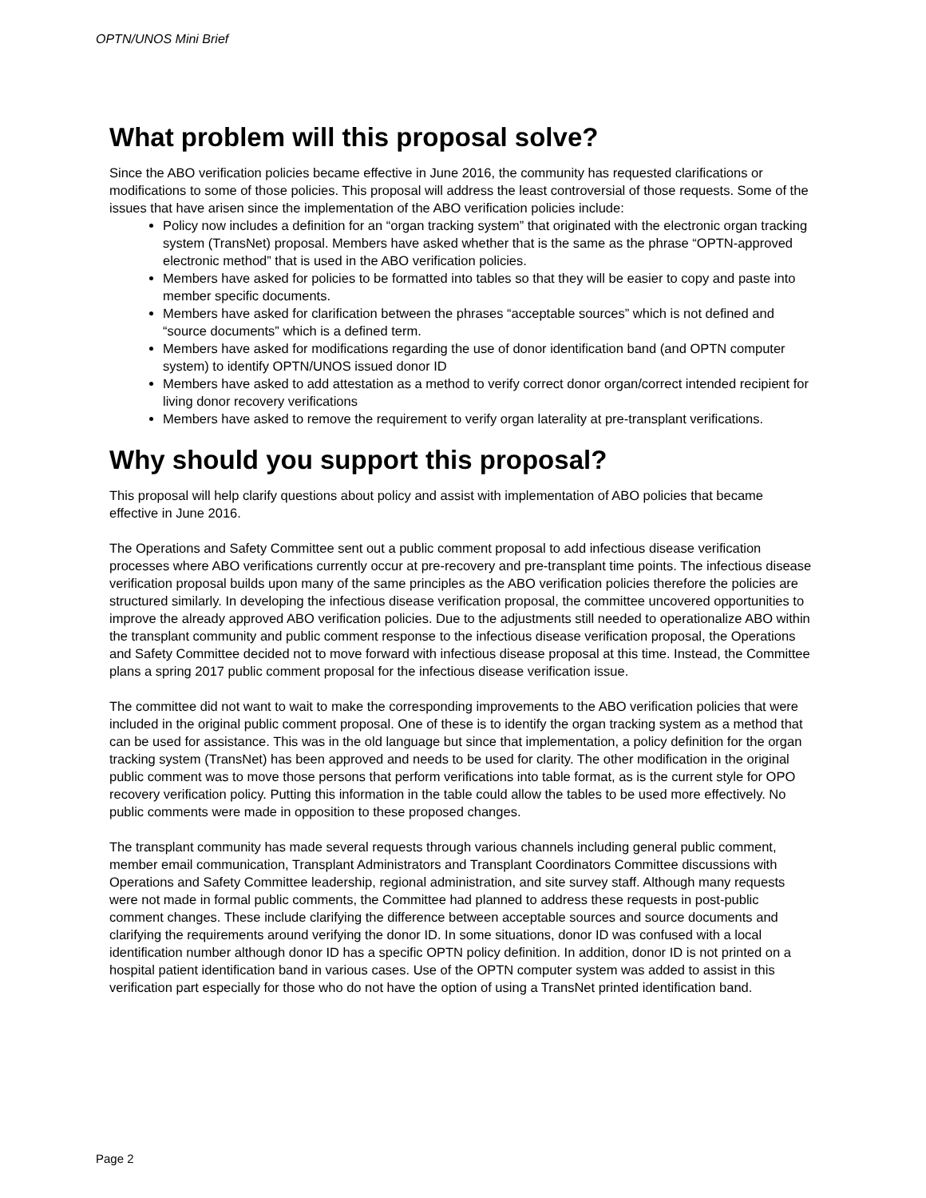OPTN/UNOS Mini Brief
What problem will this proposal solve?
Since the ABO verification policies became effective in June 2016, the community has requested clarifications or modifications to some of those policies. This proposal will address the least controversial of those requests. Some of the issues that have arisen since the implementation of the ABO verification policies include:
Policy now includes a definition for an “organ tracking system” that originated with the electronic organ tracking system (TransNet) proposal. Members have asked whether that is the same as the phrase “OPTN-approved electronic method” that is used in the ABO verification policies.
Members have asked for policies to be formatted into tables so that they will be easier to copy and paste into member specific documents.
Members have asked for clarification between the phrases “acceptable sources” which is not defined and “source documents” which is a defined term.
Members have asked for modifications regarding the use of donor identification band (and OPTN computer system) to identify OPTN/UNOS issued donor ID
Members have asked to add attestation as a method to verify correct donor organ/correct intended recipient for living donor recovery verifications
Members have asked to remove the requirement to verify organ laterality at pre-transplant verifications.
Why should you support this proposal?
This proposal will help clarify questions about policy and assist with implementation of ABO policies that became effective in June 2016.
The Operations and Safety Committee sent out a public comment proposal to add infectious disease verification processes where ABO verifications currently occur at pre-recovery and pre-transplant time points. The infectious disease verification proposal builds upon many of the same principles as the ABO verification policies therefore the policies are structured similarly. In developing the infectious disease verification proposal, the committee uncovered opportunities to improve the already approved ABO verification policies. Due to the adjustments still needed to operationalize ABO within the transplant community and public comment response to the infectious disease verification proposal, the Operations and Safety Committee decided not to move forward with infectious disease proposal at this time. Instead, the Committee plans a spring 2017 public comment proposal for the infectious disease verification issue.
The committee did not want to wait to make the corresponding improvements to the ABO verification policies that were included in the original public comment proposal. One of these is to identify the organ tracking system as a method that can be used for assistance. This was in the old language but since that implementation, a policy definition for the organ tracking system (TransNet) has been approved and needs to be used for clarity. The other modification in the original public comment was to move those persons that perform verifications into table format, as is the current style for OPO recovery verification policy. Putting this information in the table could allow the tables to be used more effectively. No public comments were made in opposition to these proposed changes.
The transplant community has made several requests through various channels including general public comment, member email communication, Transplant Administrators and Transplant Coordinators Committee discussions with Operations and Safety Committee leadership, regional administration, and site survey staff. Although many requests were not made in formal public comments, the Committee had planned to address these requests in post-public comment changes. These include clarifying the difference between acceptable sources and source documents and clarifying the requirements around verifying the donor ID. In some situations, donor ID was confused with a local identification number although donor ID has a specific OPTN policy definition. In addition, donor ID is not printed on a hospital patient identification band in various cases. Use of the OPTN computer system was added to assist in this verification part especially for those who do not have the option of using a TransNet printed identification band.
Page 2